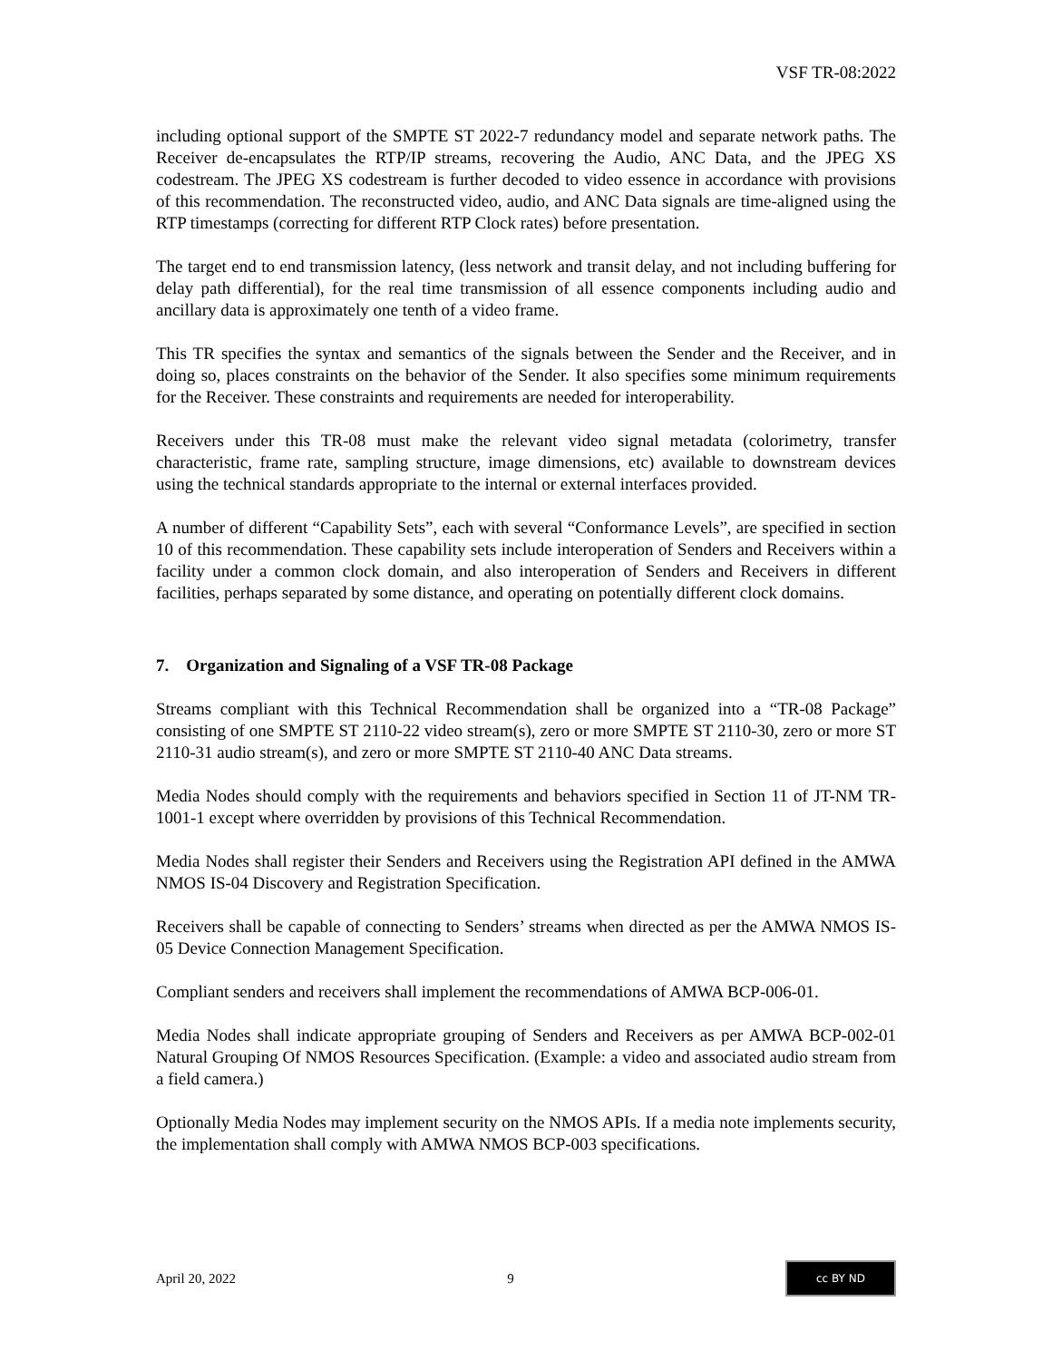VSF TR-08:2022
including optional support of the SMPTE ST 2022-7 redundancy model and separate network paths. The Receiver de-encapsulates the RTP/IP streams, recovering the Audio, ANC Data, and the JPEG XS codestream. The JPEG XS codestream is further decoded to video essence in accordance with provisions of this recommendation. The reconstructed video, audio, and ANC Data signals are time-aligned using the RTP timestamps (correcting for different RTP Clock rates) before presentation.
The target end to end transmission latency, (less network and transit delay, and not including buffering for delay path differential), for the real time transmission of all essence components including audio and ancillary data is approximately one tenth of a video frame.
This TR specifies the syntax and semantics of the signals between the Sender and the Receiver, and in doing so, places constraints on the behavior of the Sender. It also specifies some minimum requirements for the Receiver. These constraints and requirements are needed for interoperability.
Receivers under this TR-08 must make the relevant video signal metadata (colorimetry, transfer characteristic, frame rate, sampling structure, image dimensions, etc) available to downstream devices using the technical standards appropriate to the internal or external interfaces provided.
A number of different “Capability Sets”, each with several “Conformance Levels”, are specified in section 10 of this recommendation. These capability sets include interoperation of Senders and Receivers within a facility under a common clock domain, and also interoperation of Senders and Receivers in different facilities, perhaps separated by some distance, and operating on potentially different clock domains.
7. Organization and Signaling of a VSF TR-08 Package
Streams compliant with this Technical Recommendation shall be organized into a “TR-08 Package” consisting of one SMPTE ST 2110-22 video stream(s), zero or more SMPTE ST 2110-30, zero or more ST 2110-31 audio stream(s), and zero or more SMPTE ST 2110-40 ANC Data streams.
Media Nodes should comply with the requirements and behaviors specified in Section 11 of JT-NM TR-1001-1 except where overridden by provisions of this Technical Recommendation.
Media Nodes shall register their Senders and Receivers using the Registration API defined in the AMWA NMOS IS-04 Discovery and Registration Specification.
Receivers shall be capable of connecting to Senders’ streams when directed as per the AMWA NMOS IS-05 Device Connection Management Specification.
Compliant senders and receivers shall implement the recommendations of AMWA BCP-006-01.
Media Nodes shall indicate appropriate grouping of Senders and Receivers as per AMWA BCP-002-01 Natural Grouping Of NMOS Resources Specification. (Example: a video and associated audio stream from a field camera.)
Optionally Media Nodes may implement security on the NMOS APIs. If a media note implements security, the implementation shall comply with AMWA NMOS BCP-003 specifications.
April 20, 2022 9 cc BY ND